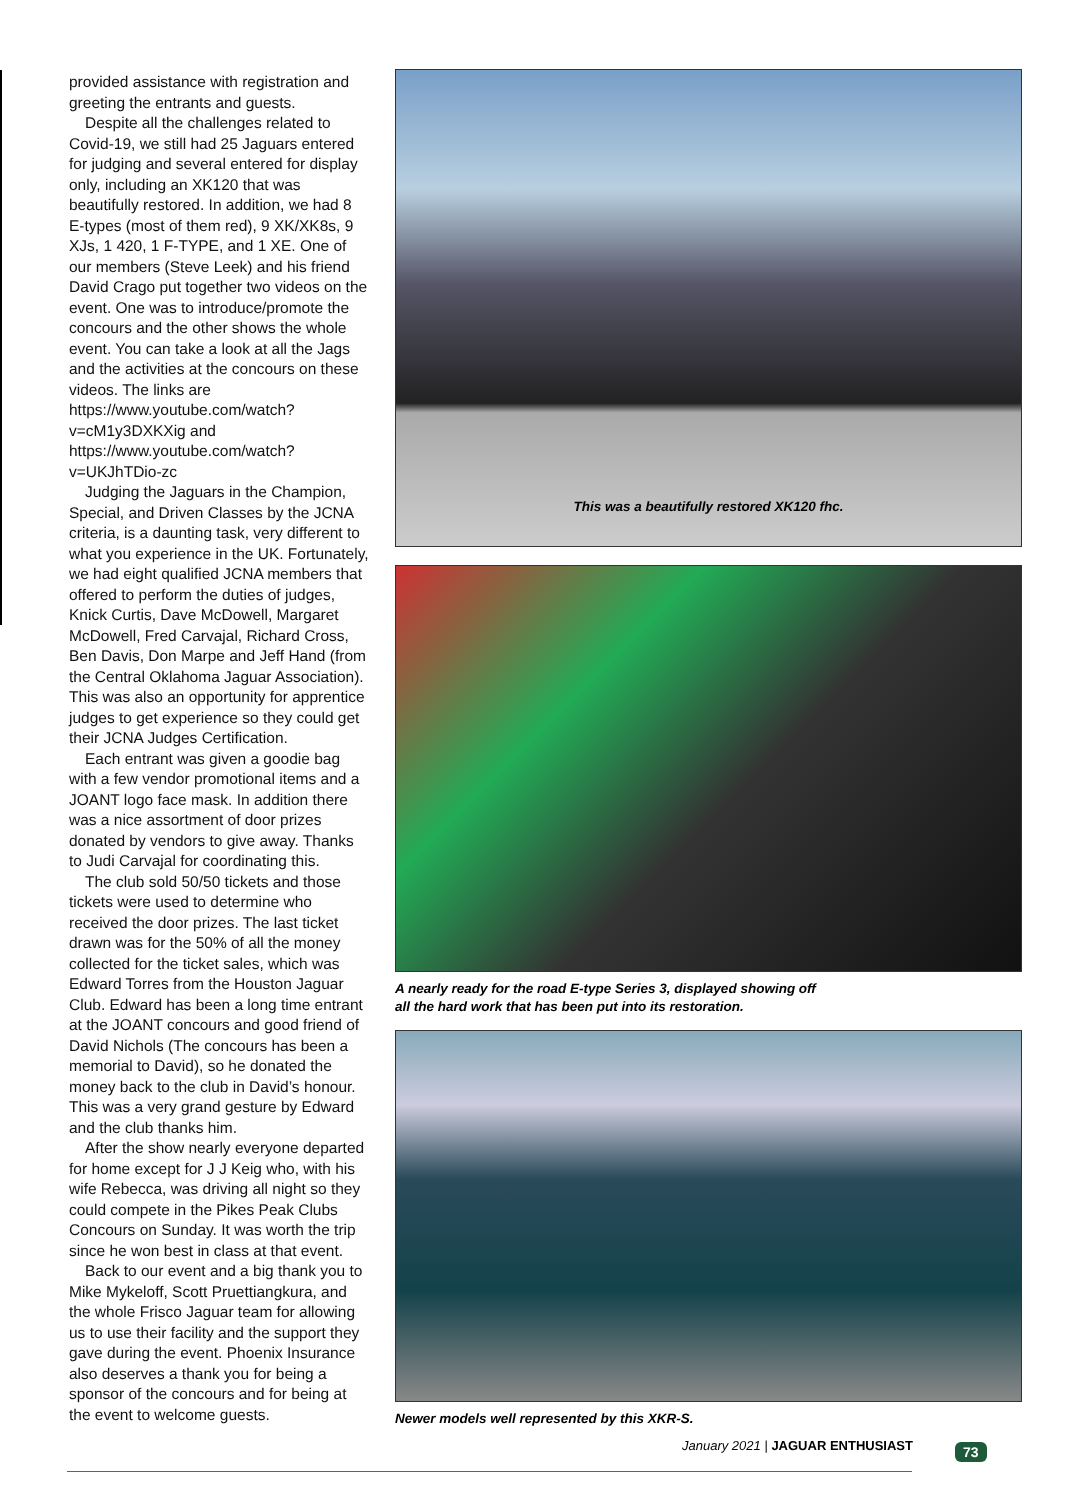provided assistance with registration and greeting the entrants and guests.
Despite all the challenges related to Covid-19, we still had 25 Jaguars entered for judging and several entered for display only, including an XK120 that was beautifully restored. In addition, we had 8 E-types (most of them red), 9 XK/XK8s, 9 XJs, 1 420, 1 F-TYPE, and 1 XE. One of our members (Steve Leek) and his friend David Crago put together two videos on the event. One was to introduce/promote the concours and the other shows the whole event. You can take a look at all the Jags and the activities at the concours on these videos. The links are https://www.youtube.com/watch?v=cM1y3DXKXig and https://www.youtube.com/watch?v=UKJhTDio-zc
Judging the Jaguars in the Champion, Special, and Driven Classes by the JCNA criteria, is a daunting task, very different to what you experience in the UK. Fortunately, we had eight qualified JCNA members that offered to perform the duties of judges, Knick Curtis, Dave McDowell, Margaret McDowell, Fred Carvajal, Richard Cross, Ben Davis, Don Marpe and Jeff Hand (from the Central Oklahoma Jaguar Association). This was also an opportunity for apprentice judges to get experience so they could get their JCNA Judges Certification.
Each entrant was given a goodie bag with a few vendor promotional items and a JOANT logo face mask. In addition there was a nice assortment of door prizes donated by vendors to give away. Thanks to Judi Carvajal for coordinating this.
The club sold 50/50 tickets and those tickets were used to determine who received the door prizes. The last ticket drawn was for the 50% of all the money collected for the ticket sales, which was Edward Torres from the Houston Jaguar Club. Edward has been a long time entrant at the JOANT concours and good friend of David Nichols (The concours has been a memorial to David), so he donated the money back to the club in David’s honour. This was a very grand gesture by Edward and the club thanks him.
After the show nearly everyone departed for home except for J J Keig who, with his wife Rebecca, was driving all night so they could compete in the Pikes Peak Clubs Concours on Sunday. It was worth the trip since he won best in class at that event.
Back to our event and a big thank you to Mike Mykeloff, Scott Pruettiangkura, and the whole Frisco Jaguar team for allowing us to use their facility and the support they gave during the event. Phoenix Insurance also deserves a thank you for being a sponsor of the concours and for being at the event to welcome guests.
This was a beautifully restored XK120 fhc.
A nearly ready for the road E-type Series 3, displayed showing off
all the hard work that has been put into its restoration.
Newer models well represented by this XKR-S.
January 2021 | JAGUAR ENTHUSIAST
73